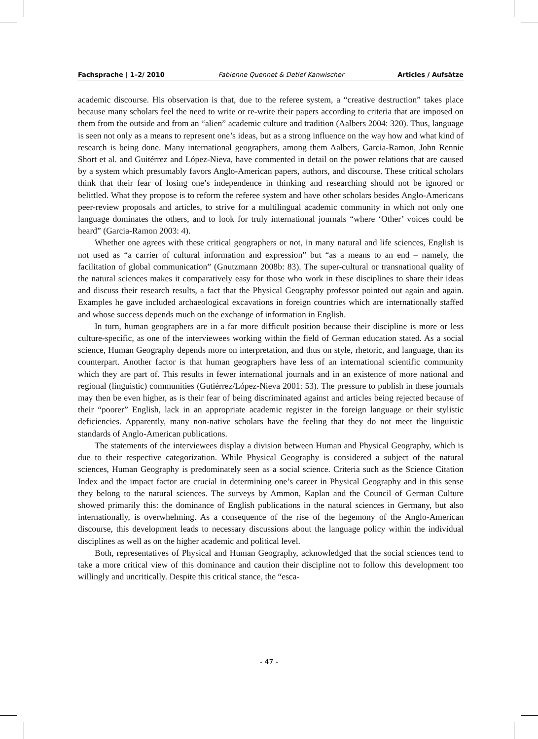Fachsprache | 1–2/ 2010 Fabienne Quennet & Detlef Kanwischer Articles / Aufsätze
academic discourse. His observation is that, due to the referee system, a “creative destruction” takes place because many scholars feel the need to write or re-write their papers according to criteria that are imposed on them from the outside and from an “alien” academic culture and tradition (Aalbers 2004: 320). Thus, language is seen not only as a means to represent one’s ideas, but as a strong influence on the way how and what kind of research is being done. Many international geographers, among them Aalbers, Garcia-Ramon, John Rennie Short et al. and Guitérrez and López-Nieva, have commented in detail on the power relations that are caused by a system which presumably favors Anglo-American papers, authors, and discourse. These critical scholars think that their fear of losing one’s independence in thinking and researching should not be ignored or belittled. What they propose is to reform the referee system and have other scholars besides Anglo-Americans peer-review proposals and articles, to strive for a multilingual academic community in which not only one language dominates the others, and to look for truly international journals “where ‘Other’ voices could be heard” (Garcia-Ramon 2003: 4).
Whether one agrees with these critical geographers or not, in many natural and life sciences, English is not used as “a carrier of cultural information and expression” but “as a means to an end – namely, the facilitation of global communication” (Gnutzmann 2008b: 83). The super-cultural or transnational quality of the natural sciences makes it comparatively easy for those who work in these disciplines to share their ideas and discuss their research results, a fact that the Physical Geography professor pointed out again and again. Examples he gave included archaeological excavations in foreign countries which are internationally staffed and whose success depends much on the exchange of information in English.
In turn, human geographers are in a far more difficult position because their discipline is more or less culture-specific, as one of the interviewees working within the field of German education stated. As a social science, Human Geography depends more on interpretation, and thus on style, rhetoric, and language, than its counterpart. Another factor is that human geographers have less of an international scientific community which they are part of. This results in fewer international journals and in an existence of more national and regional (linguistic) communities (Gutiérrez/López-Nieva 2001: 53). The pressure to publish in these journals may then be even higher, as is their fear of being discriminated against and articles being rejected because of their “poorer” English, lack in an appropriate academic register in the foreign language or their stylistic deficiencies. Apparently, many non-native scholars have the feeling that they do not meet the linguistic standards of Anglo-American publications.
The statements of the interviewees display a division between Human and Physical Geography, which is due to their respective categorization. While Physical Geography is considered a subject of the natural sciences, Human Geography is predominately seen as a social science. Criteria such as the Science Citation Index and the impact factor are crucial in determining one’s career in Physical Geography and in this sense they belong to the natural sciences. The surveys by Ammon, Kaplan and the Council of German Culture showed primarily this: the dominance of English publications in the natural sciences in Germany, but also internationally, is overwhelming. As a consequence of the rise of the hegemony of the Anglo-American discourse, this development leads to necessary discussions about the language policy within the individual disciplines as well as on the higher academic and political level.
Both, representatives of Physical and Human Geography, acknowledged that the social sciences tend to take a more critical view of this dominance and caution their discipline not to follow this development too willingly and uncritically. Despite this critical stance, the “esca-
- 47 -